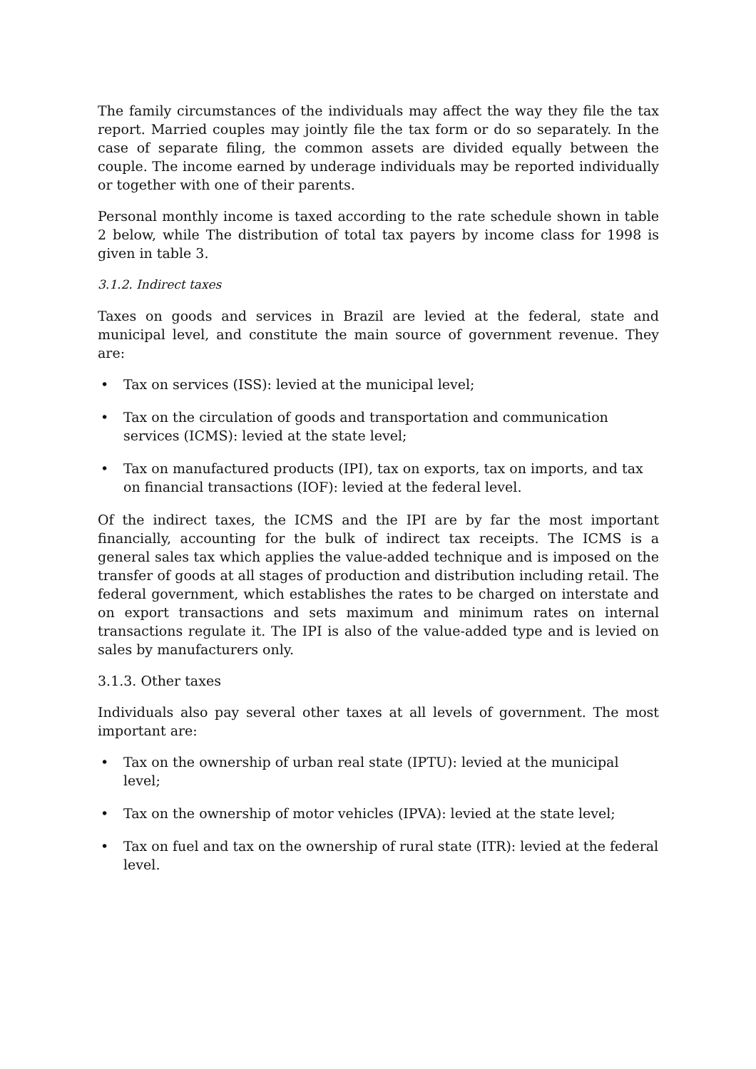The family circumstances of the individuals may affect the way they file the tax report. Married couples may jointly file the tax form or do so separately. In the case of separate filing, the common assets are divided equally between the couple. The income earned by underage individuals may be reported individually or together with one of their parents.
Personal monthly income is taxed according to the rate schedule shown in table 2 below, while The distribution of total tax payers by income class for 1998 is given in table 3.
3.1.2. Indirect taxes
Taxes on goods and services in Brazil are levied at the federal, state and municipal level, and constitute the main source of government revenue. They are:
• Tax on services (ISS): levied at the municipal level;
• Tax on the circulation of goods and transportation and communication services (ICMS): levied at the state level;
• Tax on manufactured products (IPI), tax on exports, tax on imports, and tax on financial transactions (IOF): levied at the federal level.
Of the indirect taxes, the ICMS and the IPI are by far the most important financially, accounting for the bulk of indirect tax receipts. The ICMS is a general sales tax which applies the value-added technique and is imposed on the transfer of goods at all stages of production and distribution including retail. The federal government, which establishes the rates to be charged on interstate and on export transactions and sets maximum and minimum rates on internal transactions regulate it. The IPI is also of the value-added type and is levied on sales by manufacturers only.
3.1.3. Other taxes
Individuals also pay several other taxes at all levels of government. The most important are:
• Tax on the ownership of urban real state (IPTU): levied at the municipal level;
• Tax on the ownership of motor vehicles (IPVA): levied at the state level;
• Tax on fuel and tax on the ownership of rural state (ITR): levied at the federal level.